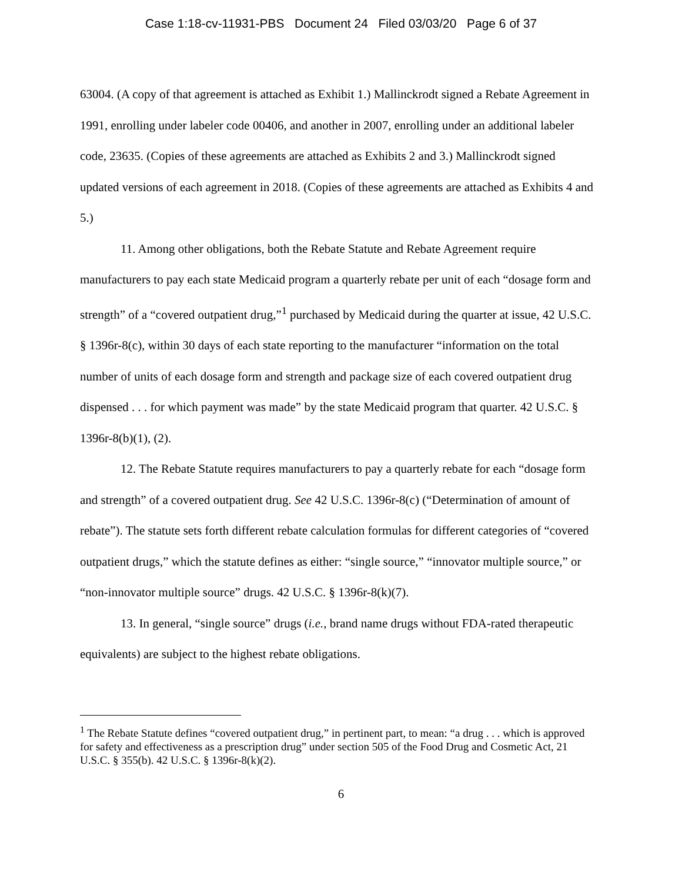Case 1:18-cv-11931-PBS Document 24 Filed 03/03/20 Page 6 of 37
63004. (A copy of that agreement is attached as Exhibit 1.) Mallinckrodt signed a Rebate Agreement in 1991, enrolling under labeler code 00406, and another in 2007, enrolling under an additional labeler code, 23635. (Copies of these agreements are attached as Exhibits 2 and 3.) Mallinckrodt signed updated versions of each agreement in 2018. (Copies of these agreements are attached as Exhibits 4 and 5.)
11. Among other obligations, both the Rebate Statute and Rebate Agreement require manufacturers to pay each state Medicaid program a quarterly rebate per unit of each “dosage form and strength” of a “covered outpatient drug,”<sup>1</sup> purchased by Medicaid during the quarter at issue, 42 U.S.C. § 1396r-8(c), within 30 days of each state reporting to the manufacturer “information on the total number of units of each dosage form and strength and package size of each covered outpatient drug dispensed . . . for which payment was made” by the state Medicaid program that quarter. 42 U.S.C. § 1396r-8(b)(1), (2).
12. The Rebate Statute requires manufacturers to pay a quarterly rebate for each “dosage form and strength” of a covered outpatient drug. See 42 U.S.C. 1396r-8(c) (“Determination of amount of rebate”). The statute sets forth different rebate calculation formulas for different categories of “covered outpatient drugs,” which the statute defines as either: “single source,” “innovator multiple source,” or “non-innovator multiple source” drugs. 42 U.S.C. § 1396r-8(k)(7).
13. In general, “single source” drugs (i.e., brand name drugs without FDA-rated therapeutic equivalents) are subject to the highest rebate obligations.
<sup>1</sup> The Rebate Statute defines “covered outpatient drug,” in pertinent part, to mean: “a drug . . . which is approved for safety and effectiveness as a prescription drug” under section 505 of the Food Drug and Cosmetic Act, 21 U.S.C. § 355(b). 42 U.S.C. § 1396r-8(k)(2).
6